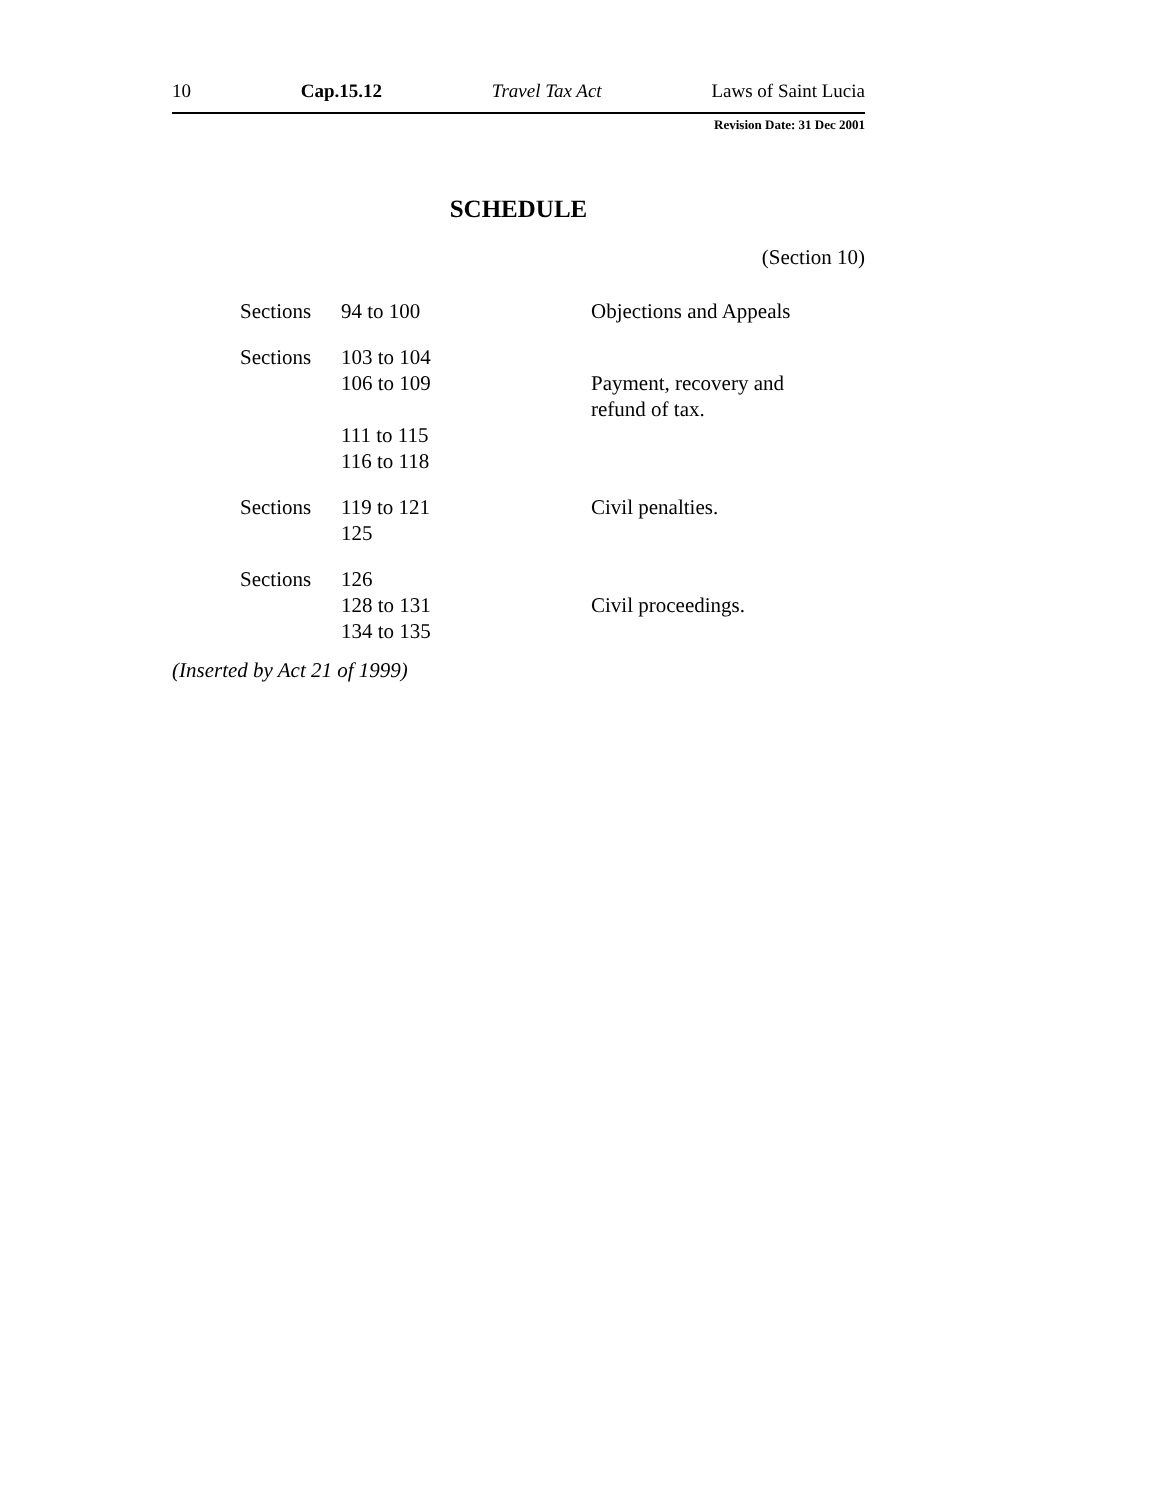10 Cap.15.12 Travel Tax Act Laws of Saint Lucia
Revision Date: 31 Dec 2001
SCHEDULE
(Section 10)
| Sections | 94 to 100 | Objections and Appeals |
| Sections | 103 to 104 106 to 109 | Payment, recovery and refund of tax. |
| | 111 to 115 116 to 118 | |
| Sections | 119 to 121 125 | Civil penalties. |
| Sections | 126 128 to 131 134 to 135 | Civil proceedings. |
(Inserted by Act 21 of 1999)